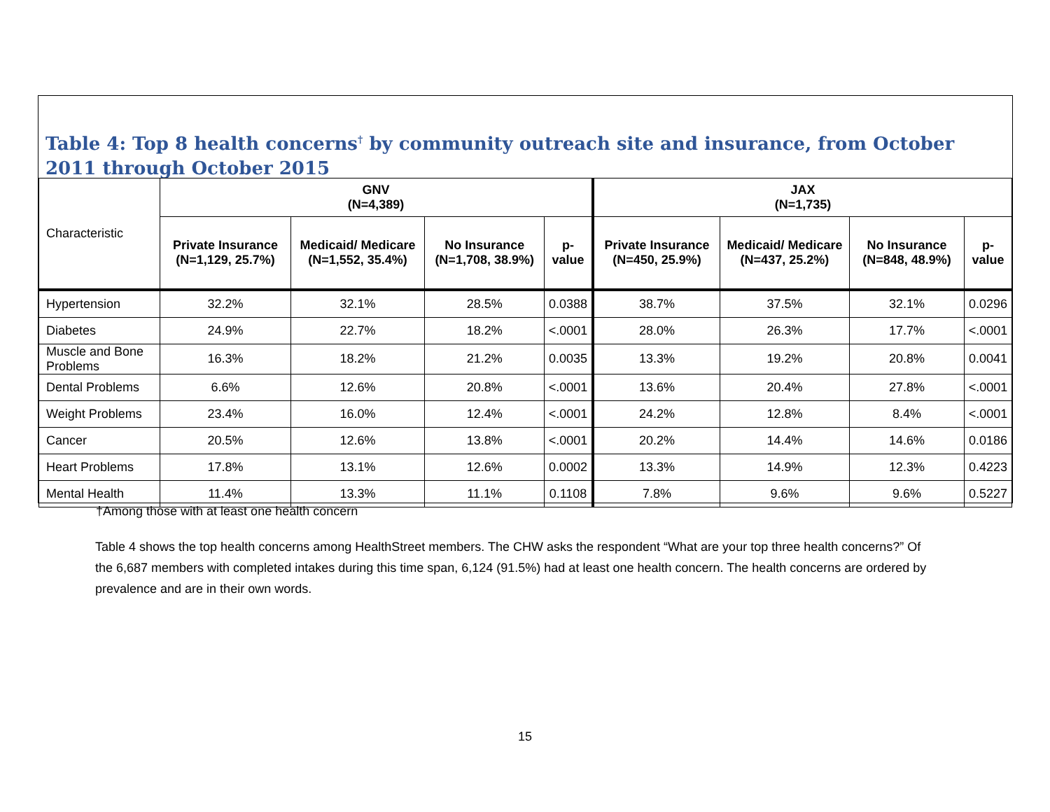Table 4: Top 8 health concerns<sup>†</sup> by community outreach site and insurance, from October 2011 through October 2015
| Characteristic | GNV (N=4,389) | | | | JAX (N=1,735) | | | |
| --- | --- | --- | --- | --- | --- | --- | --- | --- |
| | Private Insurance (N=1,129, 25.7%) | Medicaid/ Medicare (N=1,552, 35.4%) | No Insurance (N=1,708, 38.9%) | p-value | Private Insurance (N=450, 25.9%) | Medicaid/ Medicare (N=437, 25.2%) | No Insurance (N=848, 48.9%) | p-value |
| Hypertension | 32.2% | 32.1% | 28.5% | 0.0388 | 38.7% | 37.5% | 32.1% | 0.0296 |
| Diabetes | 24.9% | 22.7% | 18.2% | <.0001 | 28.0% | 26.3% | 17.7% | <.0001 |
| Muscle and Bone Problems | 16.3% | 18.2% | 21.2% | 0.0035 | 13.3% | 19.2% | 20.8% | 0.0041 |
| Dental Problems | 6.6% | 12.6% | 20.8% | <.0001 | 13.6% | 20.4% | 27.8% | <.0001 |
| Weight Problems | 23.4% | 16.0% | 12.4% | <.0001 | 24.2% | 12.8% | 8.4% | <.0001 |
| Cancer | 20.5% | 12.6% | 13.8% | <.0001 | 20.2% | 14.4% | 14.6% | 0.0186 |
| Heart Problems | 17.8% | 13.1% | 12.6% | 0.0002 | 13.3% | 14.9% | 12.3% | 0.4223 |
| Mental Health | 11.4% | 13.3% | 11.1% | 0.1108 | 7.8% | 9.6% | 9.6% | 0.5227 |
†Among those with at least one health concern
Table 4 shows the top health concerns among HealthStreet members. The CHW asks the respondent “What are your top three health concerns?” Of the 6,687 members with completed intakes during this time span, 6,124 (91.5%) had at least one health concern. The health concerns are ordered by prevalence and are in their own words.
15